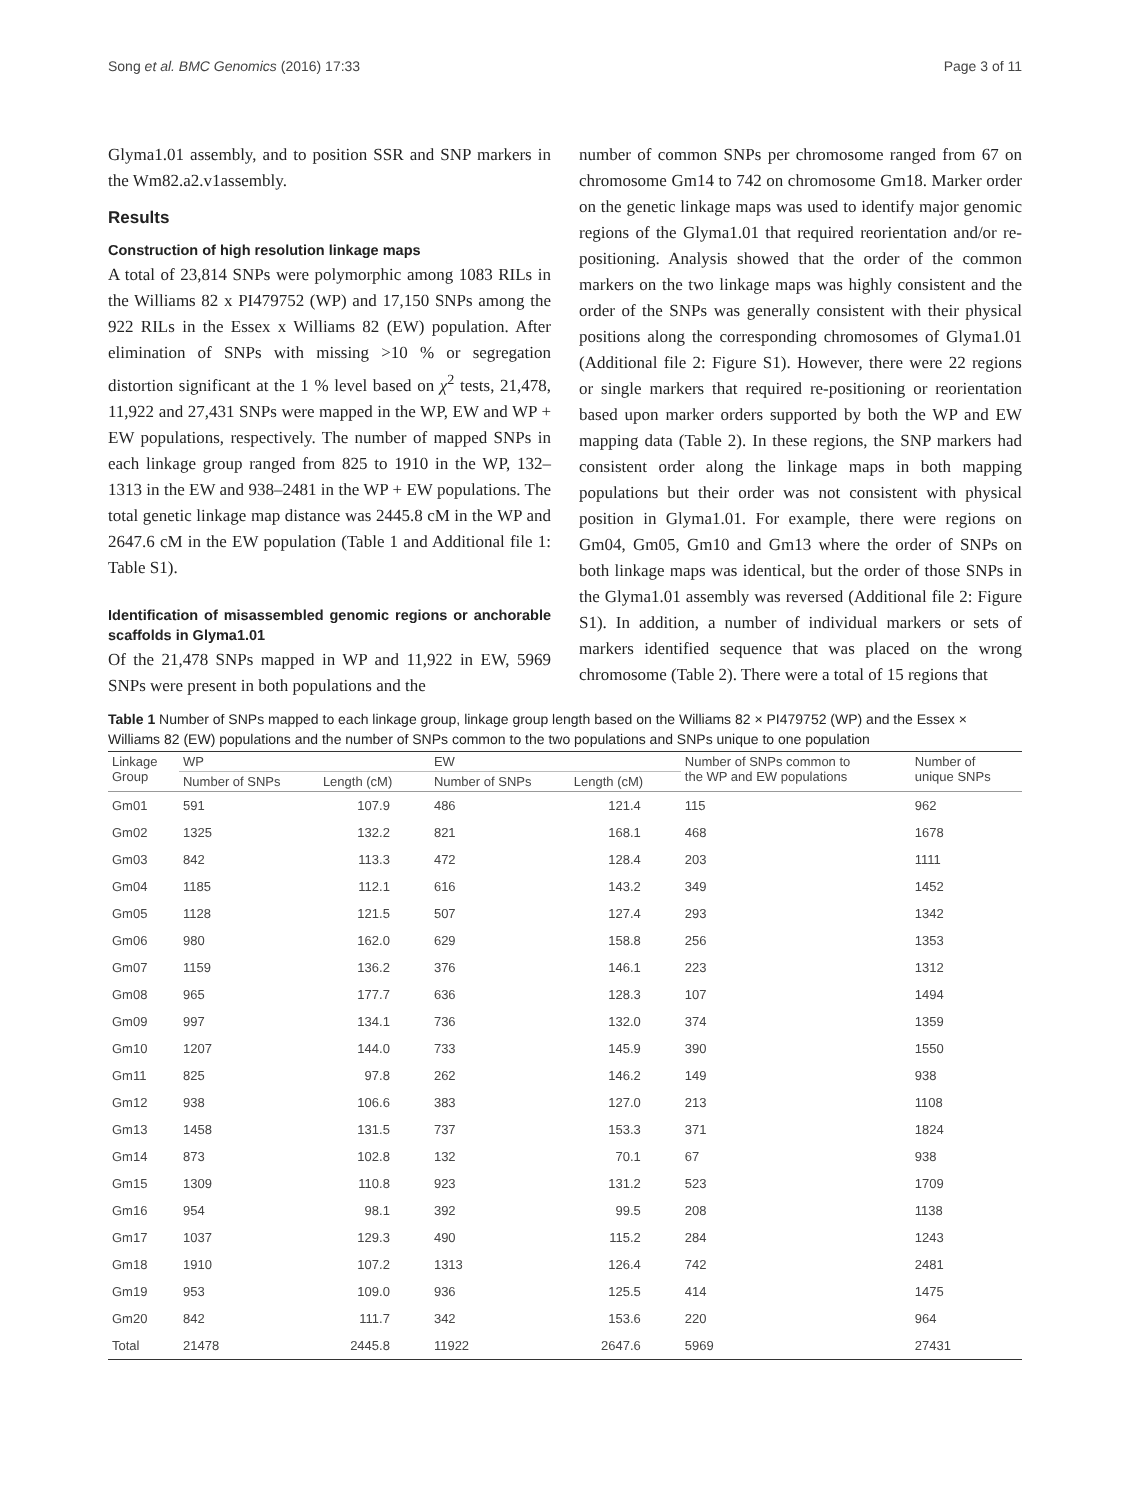Song et al. BMC Genomics (2016) 17:33 Page 3 of 11
Glyma1.01 assembly, and to position SSR and SNP markers in the Wm82.a2.v1assembly.
Results
Construction of high resolution linkage maps
A total of 23,814 SNPs were polymorphic among 1083 RILs in the Williams 82 x PI479752 (WP) and 17,150 SNPs among the 922 RILs in the Essex x Williams 82 (EW) population. After elimination of SNPs with missing >10 % or segregation distortion significant at the 1 % level based on χ<sup>2</sup> tests, 21,478, 11,922 and 27,431 SNPs were mapped in the WP, EW and WP + EW populations, respectively. The number of mapped SNPs in each linkage group ranged from 825 to 1910 in the WP, 132–1313 in the EW and 938–2481 in the WP + EW populations. The total genetic linkage map distance was 2445.8 cM in the WP and 2647.6 cM in the EW population (Table 1 and Additional file 1: Table S1).
Identification of misassembled genomic regions or anchorable scaffolds in Glyma1.01
Of the 21,478 SNPs mapped in WP and 11,922 in EW, 5969 SNPs were present in both populations and the
number of common SNPs per chromosome ranged from 67 on chromosome Gm14 to 742 on chromosome Gm18. Marker order on the genetic linkage maps was used to identify major genomic regions of the Glyma1.01 that required reorientation and/or re-positioning. Analysis showed that the order of the common markers on the two linkage maps was highly consistent and the order of the SNPs was generally consistent with their physical positions along the corresponding chromosomes of Glyma1.01 (Additional file 2: Figure S1). However, there were 22 regions or single markers that required re-positioning or reorientation based upon marker orders supported by both the WP and EW mapping data (Table 2). In these regions, the SNP markers had consistent order along the linkage maps in both mapping populations but their order was not consistent with physical position in Glyma1.01. For example, there were regions on Gm04, Gm05, Gm10 and Gm13 where the order of SNPs on both linkage maps was identical, but the order of those SNPs in the Glyma1.01 assembly was reversed (Additional file 2: Figure S1). In addition, a number of individual markers or sets of markers identified sequence that was placed on the wrong chromosome (Table 2). There were a total of 15 regions that
Table 1 Number of SNPs mapped to each linkage group, linkage group length based on the Williams 82 × PI479752 (WP) and the Essex × Williams 82 (EW) populations and the number of SNPs common to the two populations and SNPs unique to one population
| Linkage Group | WP | | EW | | Number of SNPs common to the WP and EW populations | Number of unique SNPs |
| --- | --- | --- | --- | --- | --- | --- |
| | Number of SNPs | Length (cM) | Number of SNPs | Length (cM) | | |
| Gm01 | 591 | 107.9 | 486 | 121.4 | 115 | 962 |
| Gm02 | 1325 | 132.2 | 821 | 168.1 | 468 | 1678 |
| Gm03 | 842 | 113.3 | 472 | 128.4 | 203 | 1111 |
| Gm04 | 1185 | 112.1 | 616 | 143.2 | 349 | 1452 |
| Gm05 | 1128 | 121.5 | 507 | 127.4 | 293 | 1342 |
| Gm06 | 980 | 162.0 | 629 | 158.8 | 256 | 1353 |
| Gm07 | 1159 | 136.2 | 376 | 146.1 | 223 | 1312 |
| Gm08 | 965 | 177.7 | 636 | 128.3 | 107 | 1494 |
| Gm09 | 997 | 134.1 | 736 | 132.0 | 374 | 1359 |
| Gm10 | 1207 | 144.0 | 733 | 145.9 | 390 | 1550 |
| Gm11 | 825 | 97.8 | 262 | 146.2 | 149 | 938 |
| Gm12 | 938 | 106.6 | 383 | 127.0 | 213 | 1108 |
| Gm13 | 1458 | 131.5 | 737 | 153.3 | 371 | 1824 |
| Gm14 | 873 | 102.8 | 132 | 70.1 | 67 | 938 |
| Gm15 | 1309 | 110.8 | 923 | 131.2 | 523 | 1709 |
| Gm16 | 954 | 98.1 | 392 | 99.5 | 208 | 1138 |
| Gm17 | 1037 | 129.3 | 490 | 115.2 | 284 | 1243 |
| Gm18 | 1910 | 107.2 | 1313 | 126.4 | 742 | 2481 |
| Gm19 | 953 | 109.0 | 936 | 125.5 | 414 | 1475 |
| Gm20 | 842 | 111.7 | 342 | 153.6 | 220 | 964 |
| Total | 21478 | 2445.8 | 11922 | 2647.6 | 5969 | 27431 |